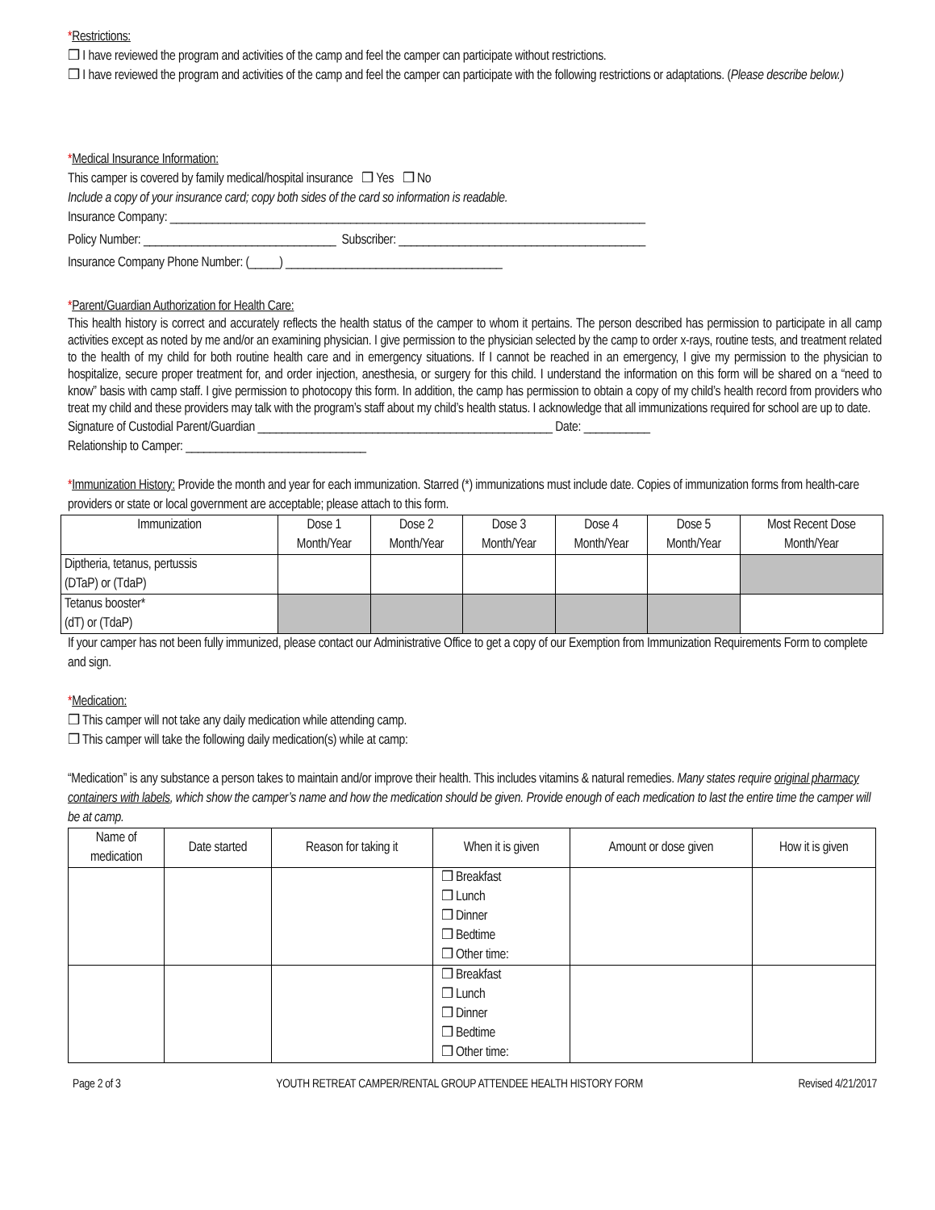*Restrictions:
❒ I have reviewed the program and activities of the camp and feel the camper can participate without restrictions.
❒ I have reviewed the program and activities of the camp and feel the camper can participate with the following restrictions or adaptations. (Please describe below.)
*Medical Insurance Information:
This camper is covered by family medical/hospital insurance ❒ Yes ❒ No
Include a copy of your insurance card; copy both sides of the card so information is readable.
Insurance Company: _______________________________________________________________________________
Policy Number: ________________________________ Subscriber: _________________________________________
Insurance Company Phone Number: (_____) ____________________________________
*Parent/Guardian Authorization for Health Care:
This health history is correct and accurately reflects the health status of the camper to whom it pertains. The person described has permission to participate in all camp activities except as noted by me and/or an examining physician. I give permission to the physician selected by the camp to order x-rays, routine tests, and treatment related to the health of my child for both routine health care and in emergency situations. If I cannot be reached in an emergency, I give my permission to the physician to hospitalize, secure proper treatment for, and order injection, anesthesia, or surgery for this child. I understand the information on this form will be shared on a “need to know” basis with camp staff. I give permission to photocopy this form. In addition, the camp has permission to obtain a copy of my child’s health record from providers who treat my child and these providers may talk with the program’s staff about my child’s health status. I acknowledge that all immunizations required for school are up to date.
Signature of Custodial Parent/Guardian _________________________________________________ Date: ___________
Relationship to Camper: ______________________________
*Immunization History: Provide the month and year for each immunization. Starred (*) immunizations must include date. Copies of immunization forms from health-care providers or state or local government are acceptable; please attach to this form.
| Immunization | Dose 1 Month/Year | Dose 2 Month/Year | Dose 3 Month/Year | Dose 4 Month/Year | Dose 5 Month/Year | Most Recent Dose Month/Year |
| --- | --- | --- | --- | --- | --- | --- |
| Diptheria, tetanus, pertussis (DTaP) or (TdaP) | | | | | | |
| Tetanus booster* (dT) or (TdaP) | | | | | | |
If your camper has not been fully immunized, please contact our Administrative Office to get a copy of our Exemption from Immunization Requirements Form to complete and sign.
*Medication:
❒ This camper will not take any daily medication while attending camp.
❒ This camper will take the following daily medication(s) while at camp:
“Medication” is any substance a person takes to maintain and/or improve their health. This includes vitamins & natural remedies. Many states require original pharmacy containers with labels, which show the camper’s name and how the medication should be given. Provide enough of each medication to last the entire time the camper will be at camp.
| Name of medication | Date started | Reason for taking it | When it is given | Amount or dose given | How it is given |
| --- | --- | --- | --- | --- | --- |
| | | | ❒ Breakfast ❒ Lunch ❒ Dinner ❒ Bedtime ❒ Other time: | | |
| | | | ❒ Breakfast ❒ Lunch ❒ Dinner ❒ Bedtime ❒ Other time: | | |
Page 2 of 3 YOUTH RETREAT CAMPER/RENTAL GROUP ATTENDEE HEALTH HISTORY FORM Revised 4/21/2017